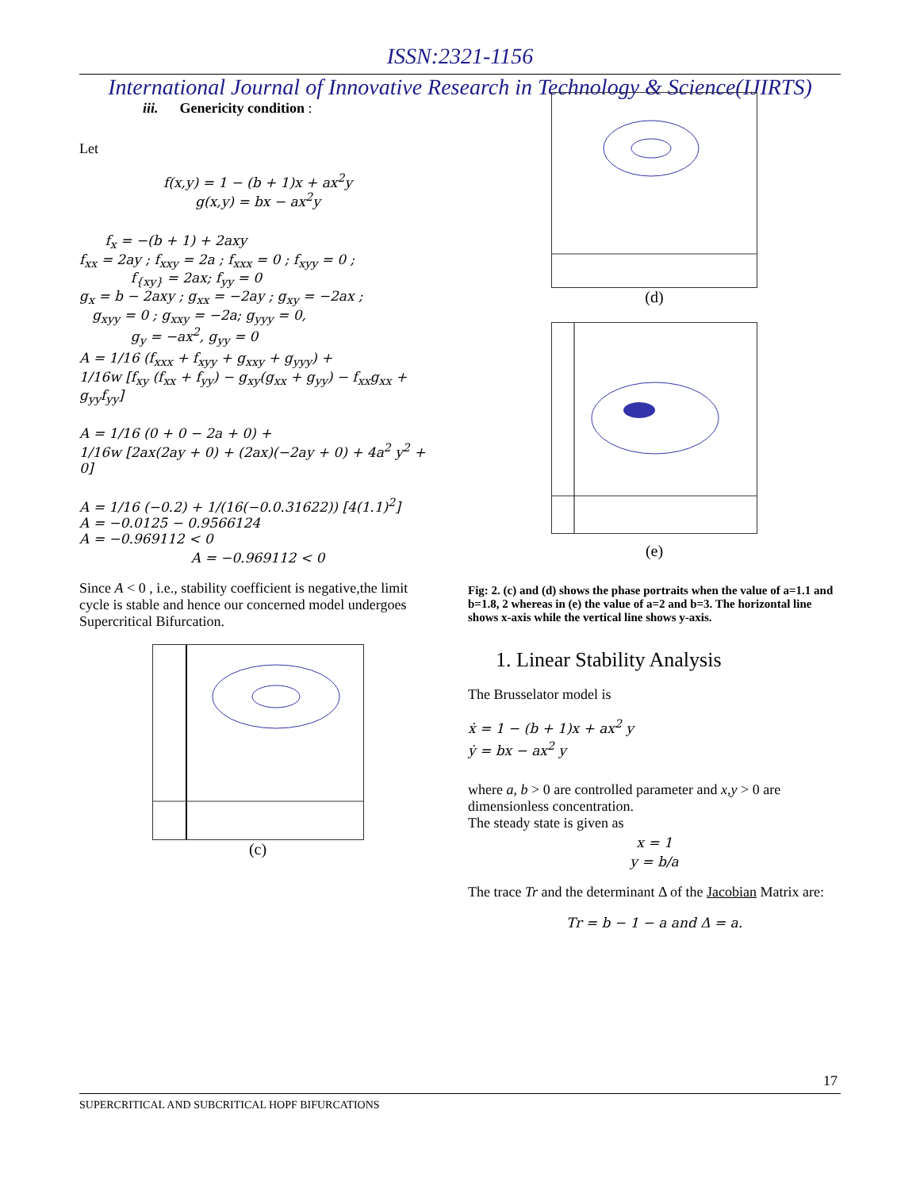ISSN:2321-1156
International Journal of Innovative Research in Technology & Science(IJIRTS)
iii. Genericity condition :
Let
f(x,y) = 1 − (b + 1)x + ax<sup>2</sup>y
g(x,y) = bx − ax<sup>2</sup>y
f<sub>x</sub> = −(b + 1) + 2axy
f<sub>xx</sub> = 2ay ; f<sub>xxy</sub> = 2a ; f<sub>xxx</sub> = 0 ; f<sub>xyy</sub> = 0 ;
f<sub>{xy}</sub> = 2ax; f<sub>yy</sub> = 0
g<sub>x</sub> = b − 2axy ; g<sub>xx</sub> = −2ay ; g<sub>xy</sub> = −2ax ;
g<sub>xyy</sub> = 0 ; g<sub>xxy</sub> = −2a; g<sub>yyy</sub> = 0,
g<sub>y</sub> = −ax<sup>2</sup>, g<sub>yy</sub> = 0
A = 1/16 (f<sub>xxx</sub> + f<sub>xyy</sub> + g<sub>xxy</sub> + g<sub>yyy</sub>) +
1/16w [f<sub>xy</sub> (f<sub>xx</sub> + f<sub>yy</sub>) − g<sub>xy</sub>(g<sub>xx</sub> + g<sub>yy</sub>) − f<sub>xx</sub>g<sub>xx</sub> + g<sub>yy</sub>f<sub>yy</sub>]
A = 1/16 (0 + 0 − 2a + 0) +
1/16w [2ax(2ay + 0) + (2ax)(−2ay + 0) + 4a<sup>2</sup> y<sup>2</sup> + 0]
A = 1/16 (−0.2) + 1/(16(−0.0.31622)) [4(1.1)<sup>2</sup>]
A = −0.0125 − 0.9566124
A = −0.969112 < 0
A = −0.969112 < 0
Since A < 0 , i.e., stability coefficient is negative,the limit cycle is stable and hence our concerned model undergoes Supercritical Bifurcation.
(c)
(d)
(e)
Fig: 2. (c) and (d) shows the phase portraits when the value of a=1.1 and b=1.8, 2 whereas in (e) the value of a=2 and b=3. The horizontal line shows x-axis while the vertical line shows y-axis.
1. Linear Stability Analysis
The Brusselator model is
ẋ = 1 − (b + 1)x + ax<sup>2</sup> y
ẏ = bx − ax<sup>2</sup> y
where a, b > 0 are controlled parameter and x,y > 0 are dimensionless concentration.
The steady state is given as
x = 1
y = b/a
The trace Tr and the determinant Δ of the Jacobian Matrix are:
Tr = b − 1 − a and Δ = a.
17
SUPERCRITICAL AND SUBCRITICAL HOPF BIFURCATIONS